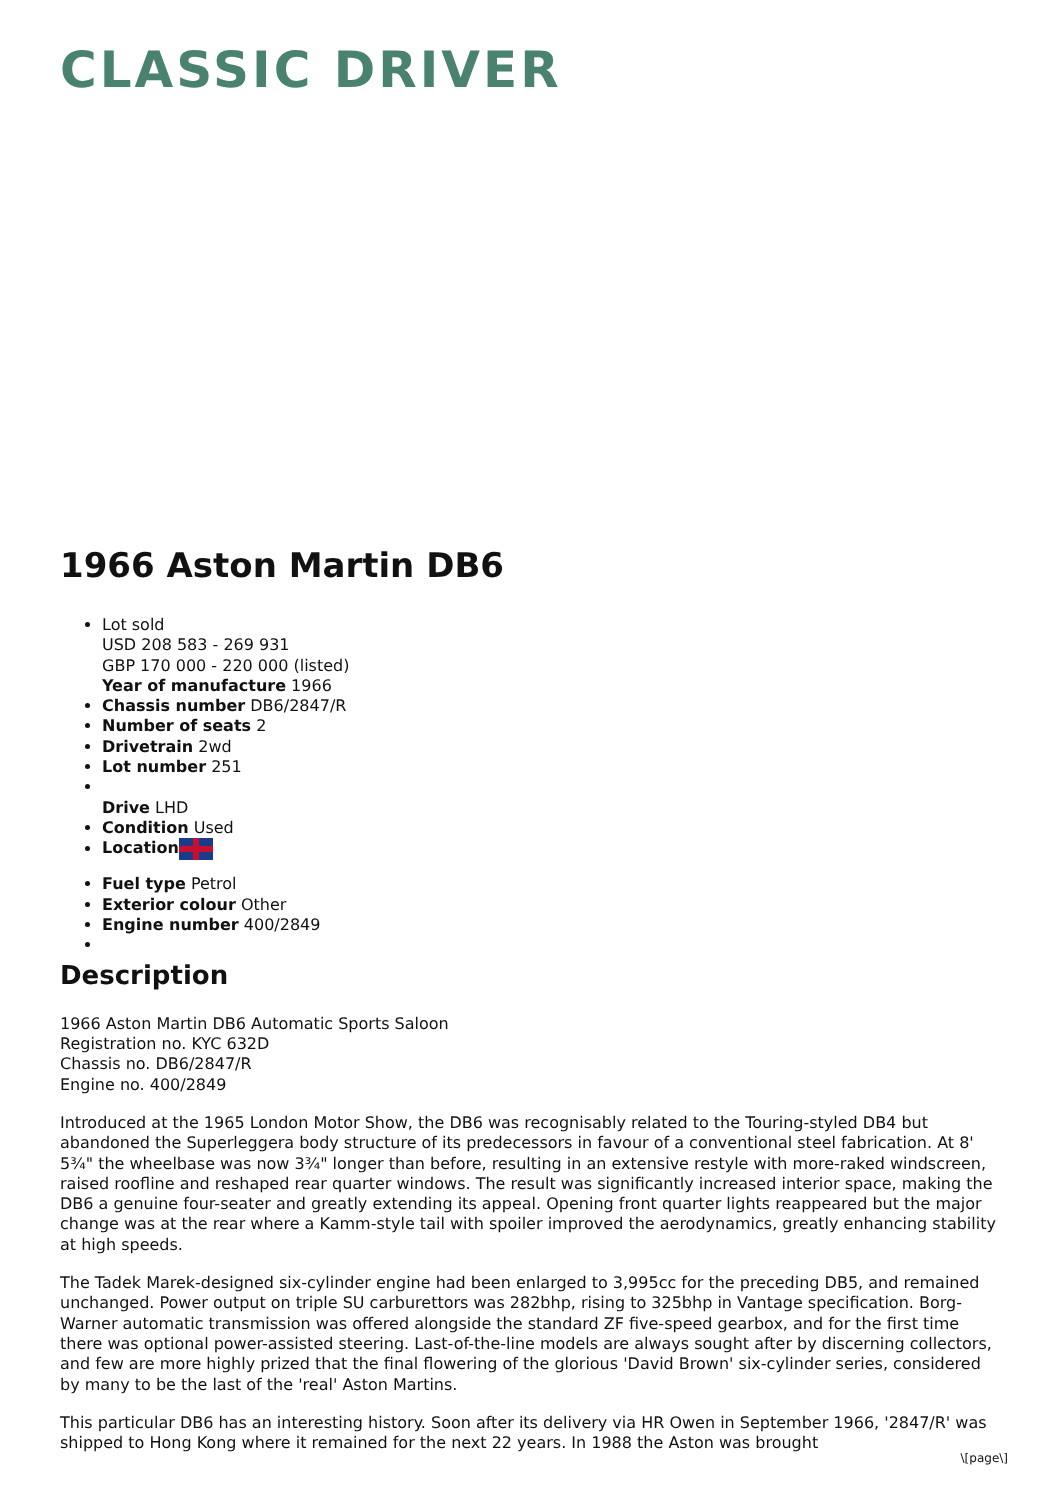CLASSIC DRIVER
1966 Aston Martin DB6
Lot sold
USD 208 583 - 269 931
GBP 170 000 - 220 000 (listed)
Year of manufacture 1966
Chassis number DB6/2847/R
Number of seats 2
Drivetrain 2wd
Lot number 251
Drive LHD
Condition Used
Location
Fuel type Petrol
Exterior colour Other
Engine number 400/2849
Description
1966 Aston Martin DB6 Automatic Sports Saloon
Registration no. KYC 632D
Chassis no. DB6/2847/R
Engine no. 400/2849
Introduced at the 1965 London Motor Show, the DB6 was recognisably related to the Touring-styled DB4 but abandoned the Superleggera body structure of its predecessors in favour of a conventional steel fabrication. At 8' 5¾" the wheelbase was now 3¾" longer than before, resulting in an extensive restyle with more-raked windscreen, raised roofline and reshaped rear quarter windows. The result was significantly increased interior space, making the DB6 a genuine four-seater and greatly extending its appeal. Opening front quarter lights reappeared but the major change was at the rear where a Kamm-style tail with spoiler improved the aerodynamics, greatly enhancing stability at high speeds.
The Tadek Marek-designed six-cylinder engine had been enlarged to 3,995cc for the preceding DB5, and remained unchanged. Power output on triple SU carburettors was 282bhp, rising to 325bhp in Vantage specification. Borg-Warner automatic transmission was offered alongside the standard ZF five-speed gearbox, and for the first time there was optional power-assisted steering. Last-of-the-line models are always sought after by discerning collectors, and few are more highly prized that the final flowering of the glorious 'David Brown' six-cylinder series, considered by many to be the last of the 'real' Aston Martins.
This particular DB6 has an interesting history. Soon after its delivery via HR Owen in September 1966, '2847/R' was shipped to Hong Kong where it remained for the next 22 years. In 1988 the Aston was brought
\[page\]